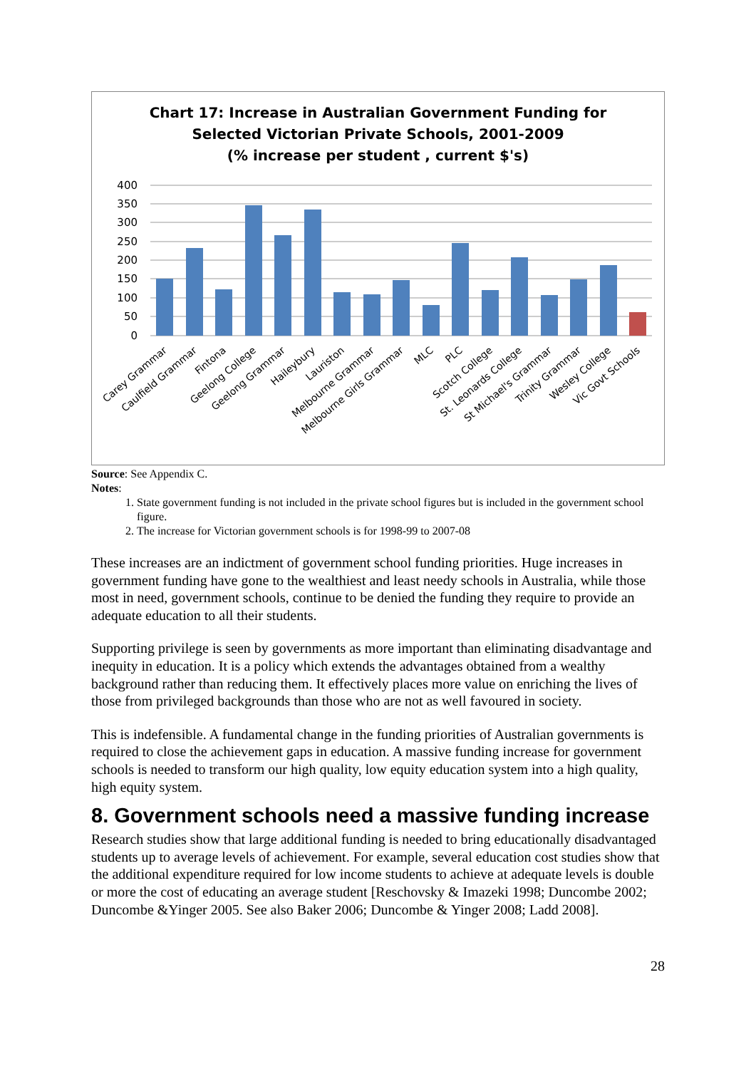Chart 17: Increase in Australian Government Funding for
Selected Victorian Private Schools, 2001-2009
(% increase per student , current $'s)
400
350
300
250
200
150
100
50
0
Carey Grammar
Caulfield Grammar
Fintona
Geelong College
Geelong Grammar
Haileybury
Lauriston
Melbourne Grammar
Melbourne Girls Grammar
MLC
PLC
Scotch College
St. Leonards College
St Michael's Grammar
Trinity Grammar
Wesley College
Vic Govt Schools
Source: See Appendix C.
Notes:
1. State government funding is not included in the private school figures but is included in the government school figure.
2. The increase for Victorian government schools is for 1998-99 to 2007-08
These increases are an indictment of government school funding priorities. Huge increases in government funding have gone to the wealthiest and least needy schools in Australia, while those most in need, government schools, continue to be denied the funding they require to provide an adequate education to all their students.
Supporting privilege is seen by governments as more important than eliminating disadvantage and inequity in education. It is a policy which extends the advantages obtained from a wealthy background rather than reducing them. It effectively places more value on enriching the lives of those from privileged backgrounds than those who are not as well favoured in society.
This is indefensible. A fundamental change in the funding priorities of Australian governments is required to close the achievement gaps in education. A massive funding increase for government schools is needed to transform our high quality, low equity education system into a high quality, high equity system.
8. Government schools need a massive funding increase
Research studies show that large additional funding is needed to bring educationally disadvantaged students up to average levels of achievement. For example, several education cost studies show that the additional expenditure required for low income students to achieve at adequate levels is double or more the cost of educating an average student [Reschovsky & Imazeki 1998; Duncombe 2002; Duncombe &Yinger 2005. See also Baker 2006; Duncombe & Yinger 2008; Ladd 2008].
28